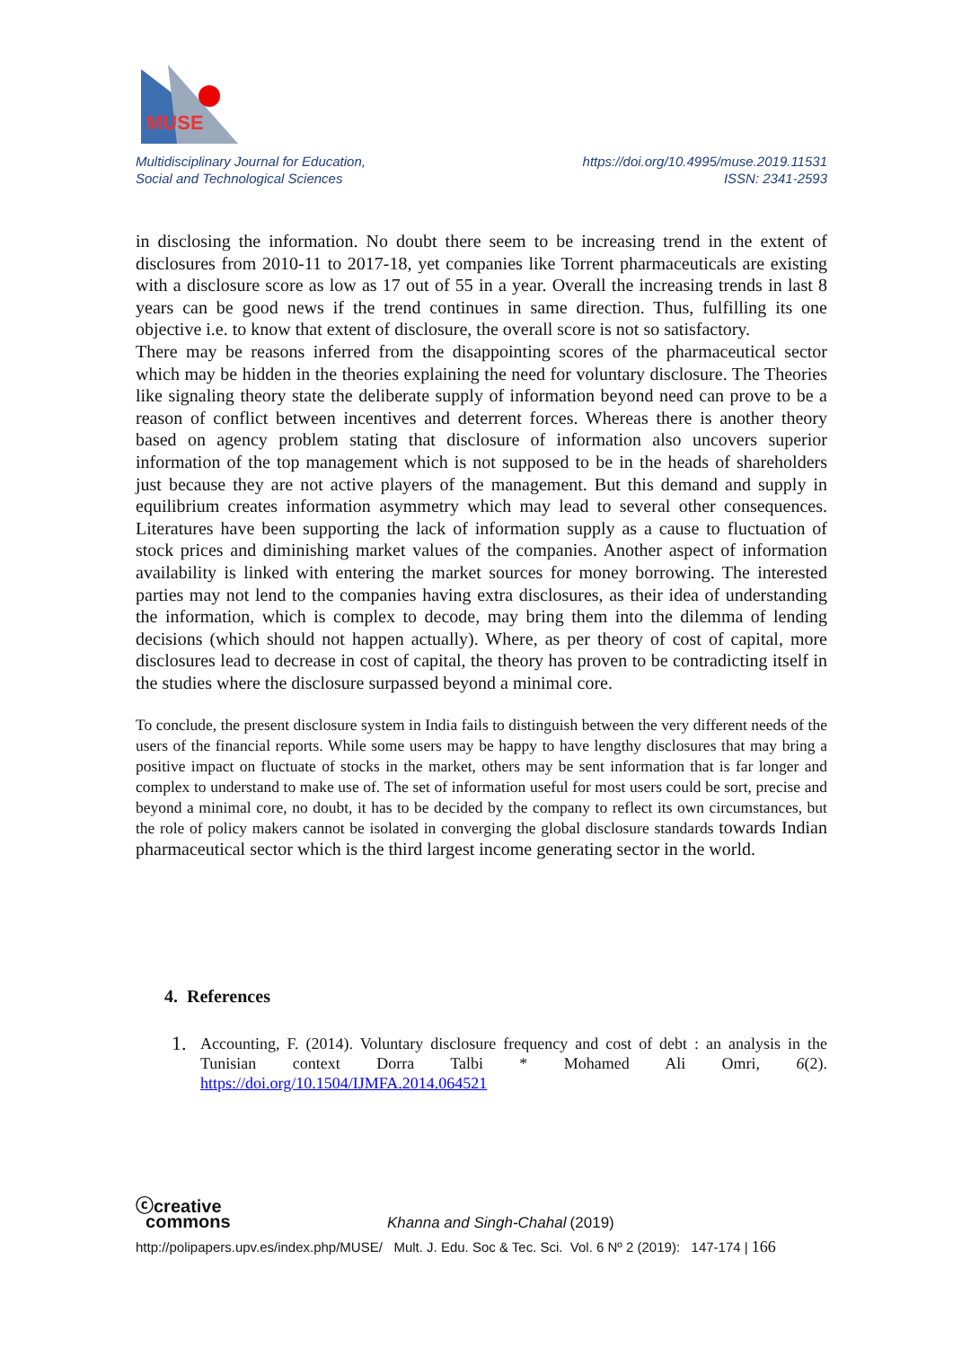MUSE
Multidisciplinary Journal for Education,
Social and Technological Sciences
https://doi.org/10.4995/muse.2019.11531
ISSN: 2341-2593
in disclosing the information. No doubt there seem to be increasing trend in the extent of disclosures from 2010-11 to 2017-18, yet companies like Torrent pharmaceuticals are existing with a disclosure score as low as 17 out of 55 in a year. Overall the increasing trends in last 8 years can be good news if the trend continues in same direction. Thus, fulfilling its one objective i.e. to know that extent of disclosure, the overall score is not so satisfactory.
There may be reasons inferred from the disappointing scores of the pharmaceutical sector which may be hidden in the theories explaining the need for voluntary disclosure. The Theories like signaling theory state the deliberate supply of information beyond need can prove to be a reason of conflict between incentives and deterrent forces. Whereas there is another theory based on agency problem stating that disclosure of information also uncovers superior information of the top management which is not supposed to be in the heads of shareholders just because they are not active players of the management. But this demand and supply in equilibrium creates information asymmetry which may lead to several other consequences. Literatures have been supporting the lack of information supply as a cause to fluctuation of stock prices and diminishing market values of the companies. Another aspect of information availability is linked with entering the market sources for money borrowing. The interested parties may not lend to the companies having extra disclosures, as their idea of understanding the information, which is complex to decode, may bring them into the dilemma of lending decisions (which should not happen actually). Where, as per theory of cost of capital, more disclosures lead to decrease in cost of capital, the theory has proven to be contradicting itself in the studies where the disclosure surpassed beyond a minimal core.
To conclude, the present disclosure system in India fails to distinguish between the very different needs of the users of the financial reports. While some users may be happy to have lengthy disclosures that may bring a positive impact on fluctuate of stocks in the market, others may be sent information that is far longer and complex to understand to make use of. The set of information useful for most users could be sort, precise and beyond a minimal core, no doubt, it has to be decided by the company to reflect its own circumstances, but the role of policy makers cannot be isolated in converging the global disclosure standards towards Indian pharmaceutical sector which is the third largest income generating sector in the world.
4. References
1.
Accounting, F. (2014). Voluntary disclosure frequency and cost of debt : an analysis in the Tunisian context Dorra Talbi * Mohamed Ali Omri, 6(2). https://doi.org/10.1504/IJMFA.2014.064521
ⓒcreative
commons Khanna and Singh-Chahal (2019)
http://polipapers.upv.es/index.php/MUSE/ Mult. J. Edu. Soc & Tec. Sci. Vol. 6 Nº 2 (2019): 147-174 | 166